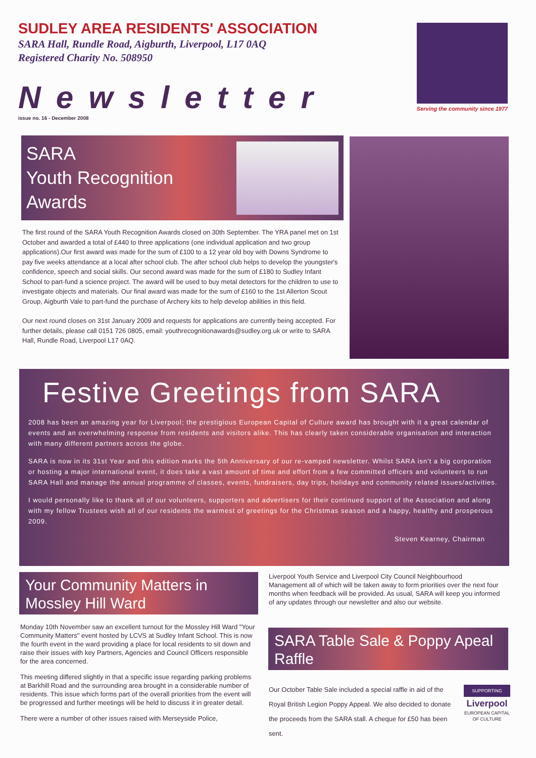SUDLEY AREA RESIDENTS' ASSOCIATION
SARA Hall, Rundle Road, Aigburth, Liverpool, L17 0AQ
Registered Charity No. 508950
Newsletter
issue no. 16 - December 2008
Serving the community since 1977
SARA
Youth Recognition
Awards
The first round of the SARA Youth Recognition Awards closed on 30th September. The YRA panel met on 1st October and awarded a total of £440 to three applications (one individual application and two group applications).Our first award was made for the sum of £100 to a 12 year old boy with Downs Syndrome to pay five weeks attendance at a local after school club. The after school club helps to develop the youngster's confidence, speech and social skills. Our second award was made for the sum of £180 to Sudley Infant School to part-fund a science project. The award will be used to buy metal detectors for the children to use to investigate objects and materials. Our final award was made for the sum of £160 to the 1st Allerton Scout Group, Aigburth Vale to part-fund the purchase of Archery kits to help develop abilities in this field.
Our next round closes on 31st January 2009 and requests for applications are currently being accepted. For further details, please call 0151 726 0805, email: youthrecognitionawards@sudley.org.uk or write to SARA Hall, Rundle Road, Liverpool L17 0AQ.
Festive Greetings from SARA
2008 has been an amazing year for Liverpool; the prestigious European Capital of Culture award has brought with it a great calendar of events and an overwhelming response from residents and visitors alike. This has clearly taken considerable organisation and interaction with many different partners across the globe.
SARA is now in its 31st Year and this edition marks the 5th Anniversary of our re-vamped newsletter. Whilst SARA isn't a big corporation or hosting a major international event, it does take a vast amount of time and effort from a few committed officers and volunteers to run SARA Hall and manage the annual programme of classes, events, fundraisers, day trips, holidays and community related issues/activities.
I would personally like to thank all of our volunteers, supporters and advertisers for their continued support of the Association and along with my fellow Trustees wish all of our residents the warmest of greetings for the Christmas season and a happy, healthy and prosperous 2009.
Steven Kearney, Chairman
Your Community Matters in Mossley Hill Ward
Monday 10th November saw an excellent turnout for the Mossley Hill Ward "Your Community Matters" event hosted by LCVS at Sudley Infant School. This is now the fourth event in the ward providing a place for local residents to sit down and raise their issues with key Partners, Agencies and Council Officers responsible for the area concerned.
This meeting differed slightly in that a specific issue regarding parking problems at Barkhill Road and the surrounding area brought in a considerable number of residents. This issue which forms part of the overall priorities from the event will be progressed and further meetings will be held to discuss it in greater detail.
There were a number of other issues raised with Merseyside Police,
Liverpool Youth Service and Liverpool City Council Neighbourhood Management all of which will be taken away to form priorities over the next four months when feedback will be provided. As usual, SARA will keep you informed of any updates through our newsletter and also our website.
SARA Table Sale & Poppy Apeal Raffle
Our October Table Sale included a special raffle in aid of the Royal British Legion Poppy Appeal. We also decided to donate the proceeds from the SARA stall. A cheque for £50 has been sent.
SUPPORTING
Liverpool
EUROPEAN CAPITAL OF CULTURE